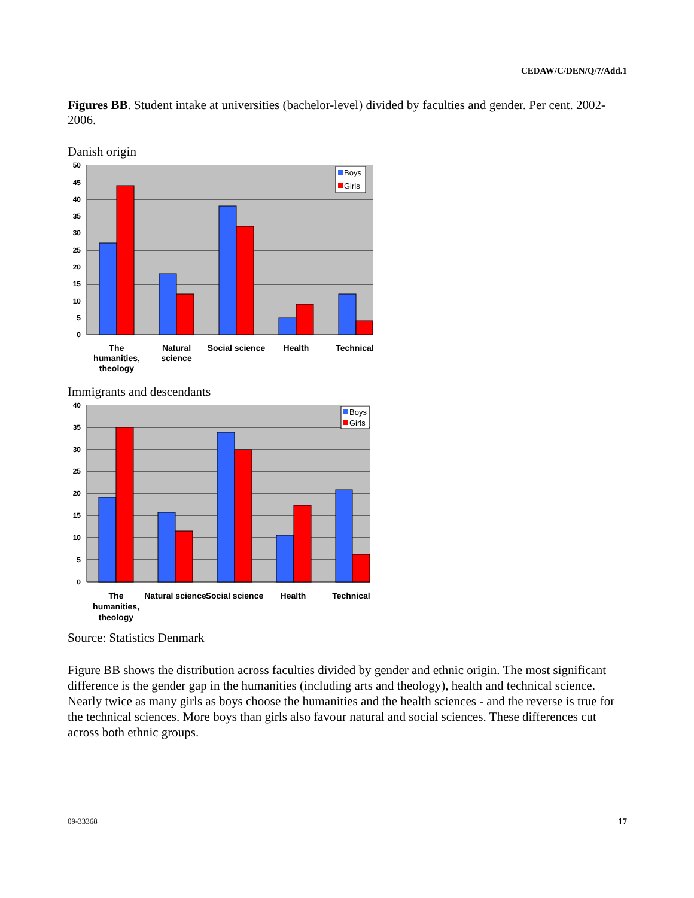CEDAW/C/DEN/Q/7/Add.1
Figures BB. Student intake at universities (bachelor-level) divided by faculties and gender. Per cent. 2002-2006.
Danish origin
50
45
40
35
30
25
20
15
10
5
0
Boys
Girls
The
humanities,
theology
Natural
science
Social science
Health
Technical
Immigrants and descendants
40
35
30
25
20
15
10
5
0
Boys
Girls
The
humanities,
theology
Natural science
Social science
Health
Technical
Source: Statistics Denmark
Figure BB shows the distribution across faculties divided by gender and ethnic origin. The most significant difference is the gender gap in the humanities (including arts and theology), health and technical science. Nearly twice as many girls as boys choose the humanities and the health sciences - and the reverse is true for the technical sciences. More boys than girls also favour natural and social sciences. These differences cut across both ethnic groups.
09-33368 17